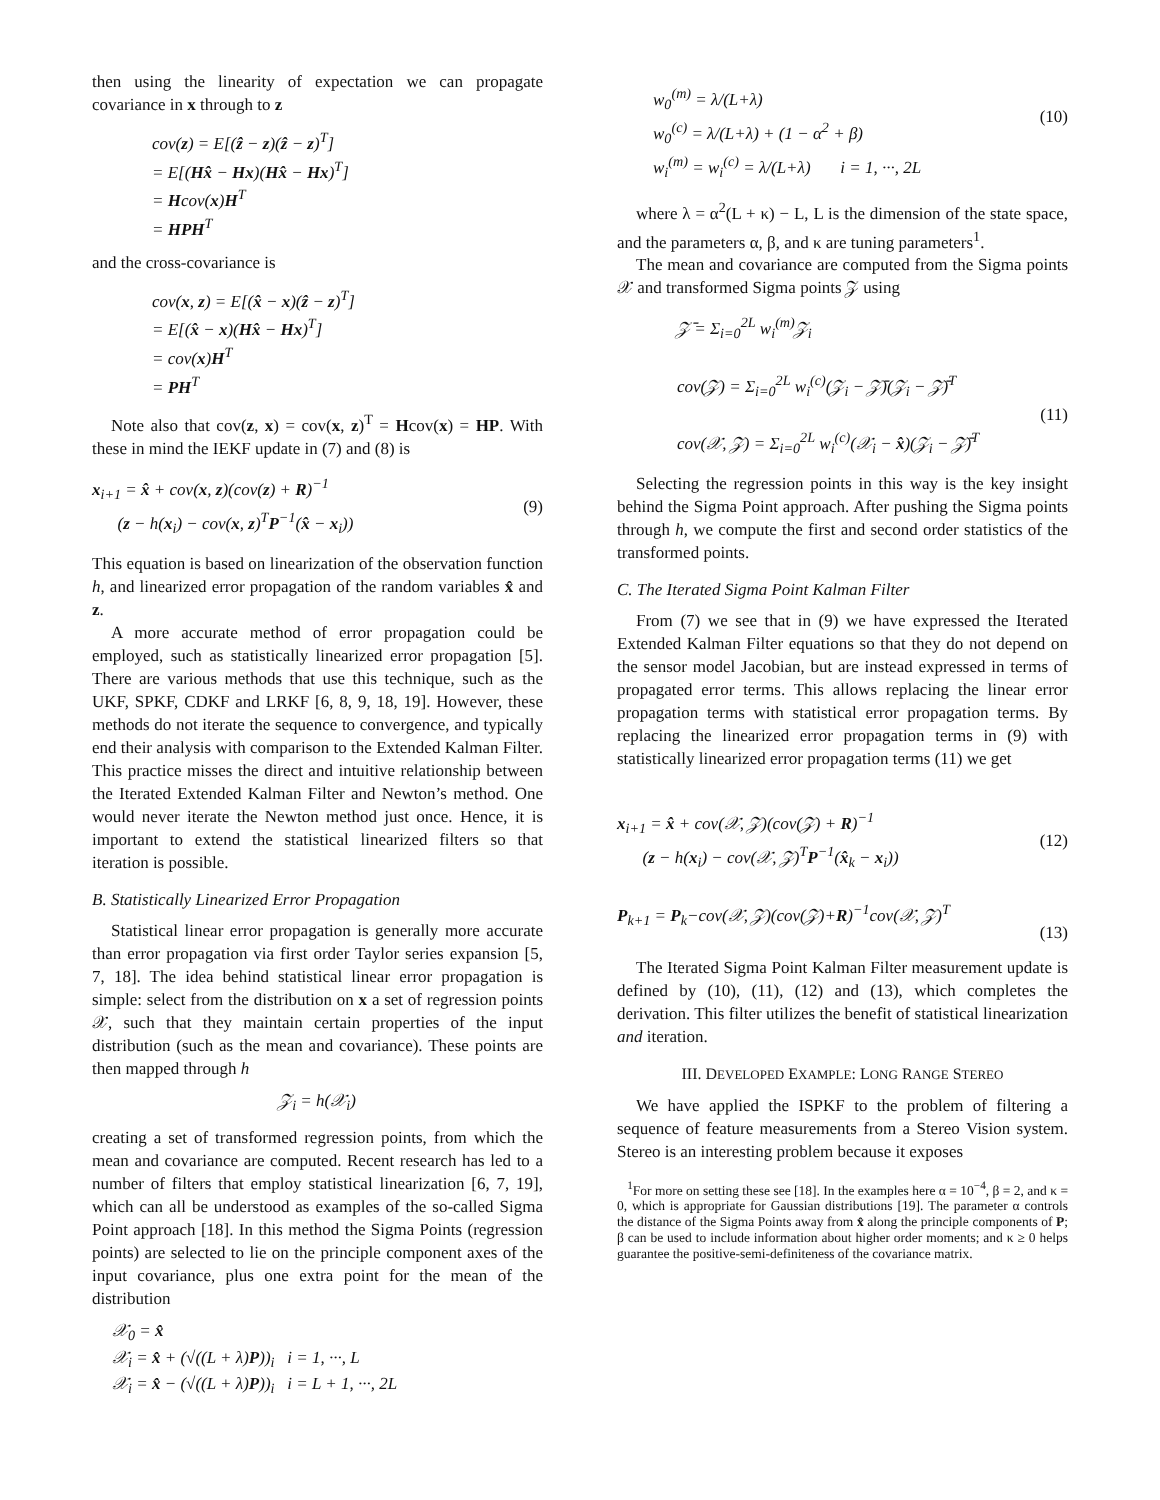then using the linearity of expectation we can propagate covariance in x through to z
cov(z) = E[(ẑ − z)(ẑ − z)<sup>T</sup>]
= E[(Hx̂ − Hx)(Hx̂ − Hx)<sup>T</sup>]
= Hcov(x)H<sup>T</sup>
= HPH<sup>T</sup>
and the cross-covariance is
cov(x, z) = E[(x̂ − x)(ẑ − z)<sup>T</sup>]
= E[(x̂ − x)(Hx̂ − Hx)<sup>T</sup>]
= cov(x)H<sup>T</sup>
= PH<sup>T</sup>
Note also that cov(z, x) = cov(x, z)<sup>T</sup> = Hcov(x) = HP. With these in mind the IEKF update in (7) and (8) is
x<sub>i+1</sub> = x̂ + cov(x, z)(cov(z) + R)<sup>−1</sup>
(z − h(x<sub>i</sub>) − cov(x, z)<sup>T</sup>P<sup>−1</sup>(x̂ − x<sub>i</sub>))
(9)
This equation is based on linearization of the observation function h, and linearized error propagation of the random variables x̂ and z.
A more accurate method of error propagation could be employed, such as statistically linearized error propagation [5]. There are various methods that use this technique, such as the UKF, SPKF, CDKF and LRKF [6, 8, 9, 18, 19]. However, these methods do not iterate the sequence to convergence, and typically end their analysis with comparison to the Extended Kalman Filter. This practice misses the direct and intuitive relationship between the Iterated Extended Kalman Filter and Newton’s method. One would never iterate the Newton method just once. Hence, it is important to extend the statistical linearized filters so that iteration is possible.
B. Statistically Linearized Error Propagation
Statistical linear error propagation is generally more accurate than error propagation via first order Taylor series expansion [5, 7, 18]. The idea behind statistical linear error propagation is simple: select from the distribution on x a set of regression points 𝒳, such that they maintain certain properties of the input distribution (such as the mean and covariance). These points are then mapped through h
𝒵<sub>i</sub> = h(𝒳<sub>i</sub>)
creating a set of transformed regression points, from which the mean and covariance are computed. Recent research has led to a number of filters that employ statistical linearization [6, 7, 19], which can all be understood as examples of the so-called Sigma Point approach [18]. In this method the Sigma Points (regression points) are selected to lie on the principle component axes of the input covariance, plus one extra point for the mean of the distribution
𝒳<sub>0</sub> = x̂
𝒳<sub>i</sub> = x̂ + (√((L + λ)P))<sub>i</sub> i = 1, ···, L
𝒳<sub>i</sub> = x̂ − (√((L + λ)P))<sub>i</sub> i = L + 1, ···, 2L
w<sub>0</sub><sup>(m)</sup> = λ/(L+λ)
w<sub>0</sub><sup>(c)</sup> = λ/(L+λ) + (1 − α<sup>2</sup> + β)
w<sub>i</sub><sup>(m)</sup> = w<sub>i</sub><sup>(c)</sup> = λ/(L+λ) i = 1, ···, 2L
(10)
where λ = α<sup>2</sup>(L + κ) − L, L is the dimension of the state space, and the parameters α, β, and κ are tuning parameters<sup>1</sup>.
The mean and covariance are computed from the Sigma points 𝒳 and transformed Sigma points 𝒵 using
𝒵̄ = Σ<sub>i=0</sub><sup>2L</sup> w<sub>i</sub><sup>(m)</sup>𝒵<sub>i</sub>
cov(𝒵) = Σ<sub>i=0</sub><sup>2L</sup> w<sub>i</sub><sup>(c)</sup>(𝒵<sub>i</sub> − 𝒵̄)(𝒵<sub>i</sub> − 𝒵̄)<sup>T</sup>
cov(𝒳, 𝒵) = Σ<sub>i=0</sub><sup>2L</sup> w<sub>i</sub><sup>(c)</sup>(𝒳<sub>i</sub> − x̂)(𝒵<sub>i</sub> − 𝒵̄)<sup>T</sup>
(11)
Selecting the regression points in this way is the key insight behind the Sigma Point approach. After pushing the Sigma points through h, we compute the first and second order statistics of the transformed points.
C. The Iterated Sigma Point Kalman Filter
From (7) we see that in (9) we have expressed the Iterated Extended Kalman Filter equations so that they do not depend on the sensor model Jacobian, but are instead expressed in terms of propagated error terms. This allows replacing the linear error propagation terms with statistical error propagation terms. By replacing the linearized error propagation terms in (9) with statistically linearized error propagation terms (11) we get
x<sub>i+1</sub> = x̂ + cov(𝒳, 𝒵)(cov(𝒵) + R)<sup>−1</sup>
(z − h(x<sub>i</sub>) − cov(𝒳, 𝒵)<sup>T</sup>P<sup>−1</sup>(x̂<sub>k</sub> − x<sub>i</sub>))
(12)
P<sub>k+1</sub> = P<sub>k</sub>−cov(𝒳, 𝒵)(cov(𝒵)+R)<sup>−1</sup>cov(𝒳, 𝒵)<sup>T</sup>
(13)
The Iterated Sigma Point Kalman Filter measurement update is defined by (10), (11), (12) and (13), which completes the derivation. This filter utilizes the benefit of statistical linearization and iteration.
III. DEVELOPED EXAMPLE: LONG RANGE STEREO
We have applied the ISPKF to the problem of filtering a sequence of feature measurements from a Stereo Vision system. Stereo is an interesting problem because it exposes
<sup>1</sup> For more on setting these see [18]. In the examples here α = 10<sup>−4</sup>, β = 2, and κ = 0, which is appropriate for Gaussian distributions [19]. The parameter α controls the distance of the Sigma Points away from x̂ along the principle components of P; β can be used to include information about higher order moments; and κ ≥ 0 helps guarantee the positive-semi-definiteness of the covariance matrix.